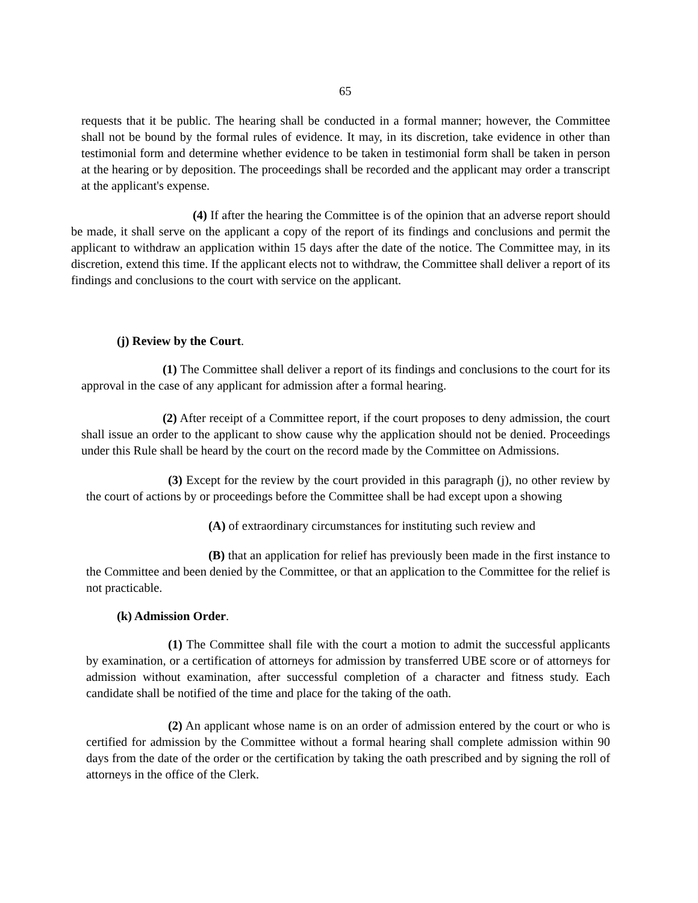65
requests that it be public. The hearing shall be conducted in a formal manner; however, the Committee shall not be bound by the formal rules of evidence. It may, in its discretion, take evidence in other than testimonial form and determine whether evidence to be taken in testimonial form shall be taken in person at the hearing or by deposition. The proceedings shall be recorded and the applicant may order a transcript at the applicant's expense.
(4) If after the hearing the Committee is of the opinion that an adverse report should be made, it shall serve on the applicant a copy of the report of its findings and conclusions and permit the applicant to withdraw an application within 15 days after the date of the notice. The Committee may, in its discretion, extend this time. If the applicant elects not to withdraw, the Committee shall deliver a report of its findings and conclusions to the court with service on the applicant.
(j) Review by the Court.
(1) The Committee shall deliver a report of its findings and conclusions to the court for its approval in the case of any applicant for admission after a formal hearing.
(2) After receipt of a Committee report, if the court proposes to deny admission, the court shall issue an order to the applicant to show cause why the application should not be denied. Proceedings under this Rule shall be heard by the court on the record made by the Committee on Admissions.
(3) Except for the review by the court provided in this paragraph (j), no other review by the court of actions by or proceedings before the Committee shall be had except upon a showing
(A) of extraordinary circumstances for instituting such review and
(B) that an application for relief has previously been made in the first instance to the Committee and been denied by the Committee, or that an application to the Committee for the relief is not practicable.
(k) Admission Order.
(1) The Committee shall file with the court a motion to admit the successful applicants by examination, or a certification of attorneys for admission by transferred UBE score or of attorneys for admission without examination, after successful completion of a character and fitness study. Each candidate shall be notified of the time and place for the taking of the oath.
(2) An applicant whose name is on an order of admission entered by the court or who is certified for admission by the Committee without a formal hearing shall complete admission within 90 days from the date of the order or the certification by taking the oath prescribed and by signing the roll of attorneys in the office of the Clerk.